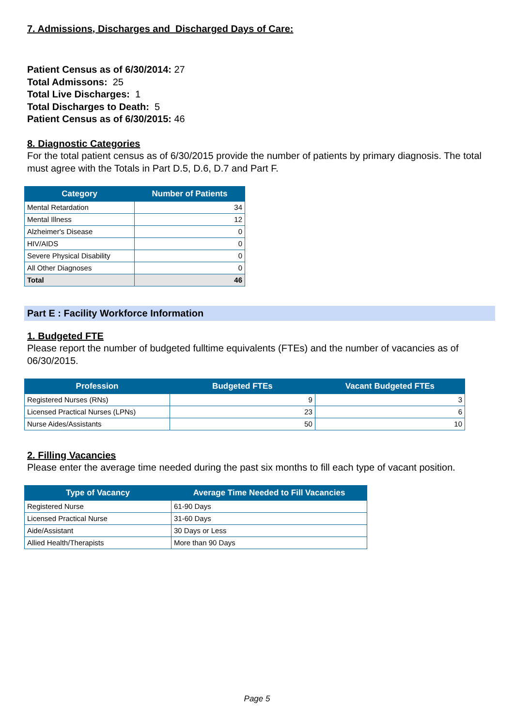7. Admissions, Discharges and Discharged Days of Care:
Patient Census as of 6/30/2014: 27
Total Admissons: 25
Total Live Discharges: 1
Total Discharges to Death: 5
Patient Census as of 6/30/2015: 46
8. Diagnostic Categories
For the total patient census as of 6/30/2015 provide the number of patients by primary diagnosis. The total must agree with the Totals in Part D.5, D.6, D.7 and Part F.
| Category | Number of Patients |
| --- | --- |
| Mental Retardation | 34 |
| Mental Illness | 12 |
| Alzheimer's Disease | 0 |
| HIV/AIDS | 0 |
| Severe Physical Disability | 0 |
| All Other Diagnoses | 0 |
| Total | 46 |
Part E : Facility Workforce Information
1. Budgeted FTE
Please report the number of budgeted fulltime equivalents (FTEs) and the number of vacancies as of 06/30/2015.
| Profession | Budgeted FTEs | Vacant Budgeted FTEs |
| --- | --- | --- |
| Registered Nurses (RNs) | 9 | 3 |
| Licensed Practical Nurses (LPNs) | 23 | 6 |
| Nurse Aides/Assistants | 50 | 10 |
2. Filling Vacancies
Please enter the average time needed during the past six months to fill each type of vacant position.
| Type of Vacancy | Average Time Needed to Fill Vacancies |
| --- | --- |
| Registered Nurse | 61-90 Days |
| Licensed Practical Nurse | 31-60 Days |
| Aide/Assistant | 30 Days or Less |
| Allied Health/Therapists | More than 90 Days |
Page 5